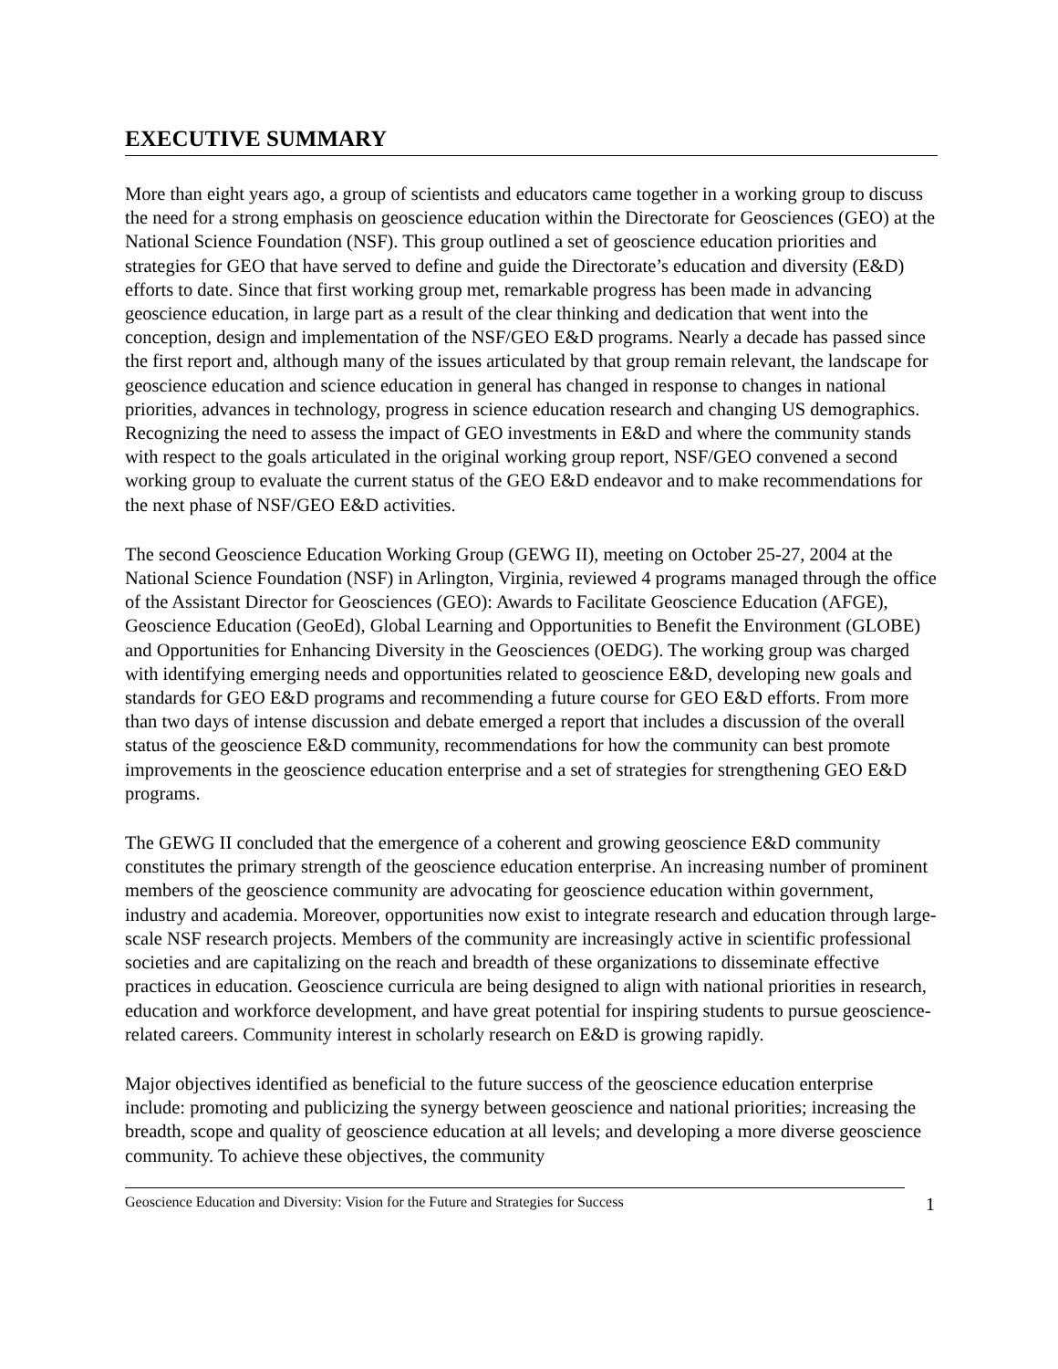EXECUTIVE SUMMARY
More than eight years ago, a group of scientists and educators came together in a working group to discuss the need for a strong emphasis on geoscience education within the Directorate for Geosciences (GEO) at the National Science Foundation (NSF). This group outlined a set of geoscience education priorities and strategies for GEO that have served to define and guide the Directorate’s education and diversity (E&D) efforts to date. Since that first working group met, remarkable progress has been made in advancing geoscience education, in large part as a result of the clear thinking and dedication that went into the conception, design and implementation of the NSF/GEO E&D programs. Nearly a decade has passed since the first report and, although many of the issues articulated by that group remain relevant, the landscape for geoscience education and science education in general has changed in response to changes in national priorities, advances in technology, progress in science education research and changing US demographics. Recognizing the need to assess the impact of GEO investments in E&D and where the community stands with respect to the goals articulated in the original working group report, NSF/GEO convened a second working group to evaluate the current status of the GEO E&D endeavor and to make recommendations for the next phase of NSF/GEO E&D activities.
The second Geoscience Education Working Group (GEWG II), meeting on October 25-27, 2004 at the National Science Foundation (NSF) in Arlington, Virginia, reviewed 4 programs managed through the office of the Assistant Director for Geosciences (GEO): Awards to Facilitate Geoscience Education (AFGE), Geoscience Education (GeoEd), Global Learning and Opportunities to Benefit the Environment (GLOBE) and Opportunities for Enhancing Diversity in the Geosciences (OEDG). The working group was charged with identifying emerging needs and opportunities related to geoscience E&D, developing new goals and standards for GEO E&D programs and recommending a future course for GEO E&D efforts. From more than two days of intense discussion and debate emerged a report that includes a discussion of the overall status of the geoscience E&D community, recommendations for how the community can best promote improvements in the geoscience education enterprise and a set of strategies for strengthening GEO E&D programs.
The GEWG II concluded that the emergence of a coherent and growing geoscience E&D community constitutes the primary strength of the geoscience education enterprise. An increasing number of prominent members of the geoscience community are advocating for geoscience education within government, industry and academia. Moreover, opportunities now exist to integrate research and education through large-scale NSF research projects. Members of the community are increasingly active in scientific professional societies and are capitalizing on the reach and breadth of these organizations to disseminate effective practices in education. Geoscience curricula are being designed to align with national priorities in research, education and workforce development, and have great potential for inspiring students to pursue geoscience-related careers. Community interest in scholarly research on E&D is growing rapidly.
Major objectives identified as beneficial to the future success of the geoscience education enterprise include: promoting and publicizing the synergy between geoscience and national priorities; increasing the breadth, scope and quality of geoscience education at all levels; and developing a more diverse geoscience community. To achieve these objectives, the community
Geoscience Education and Diversity: Vision for the Future and Strategies for Success 1